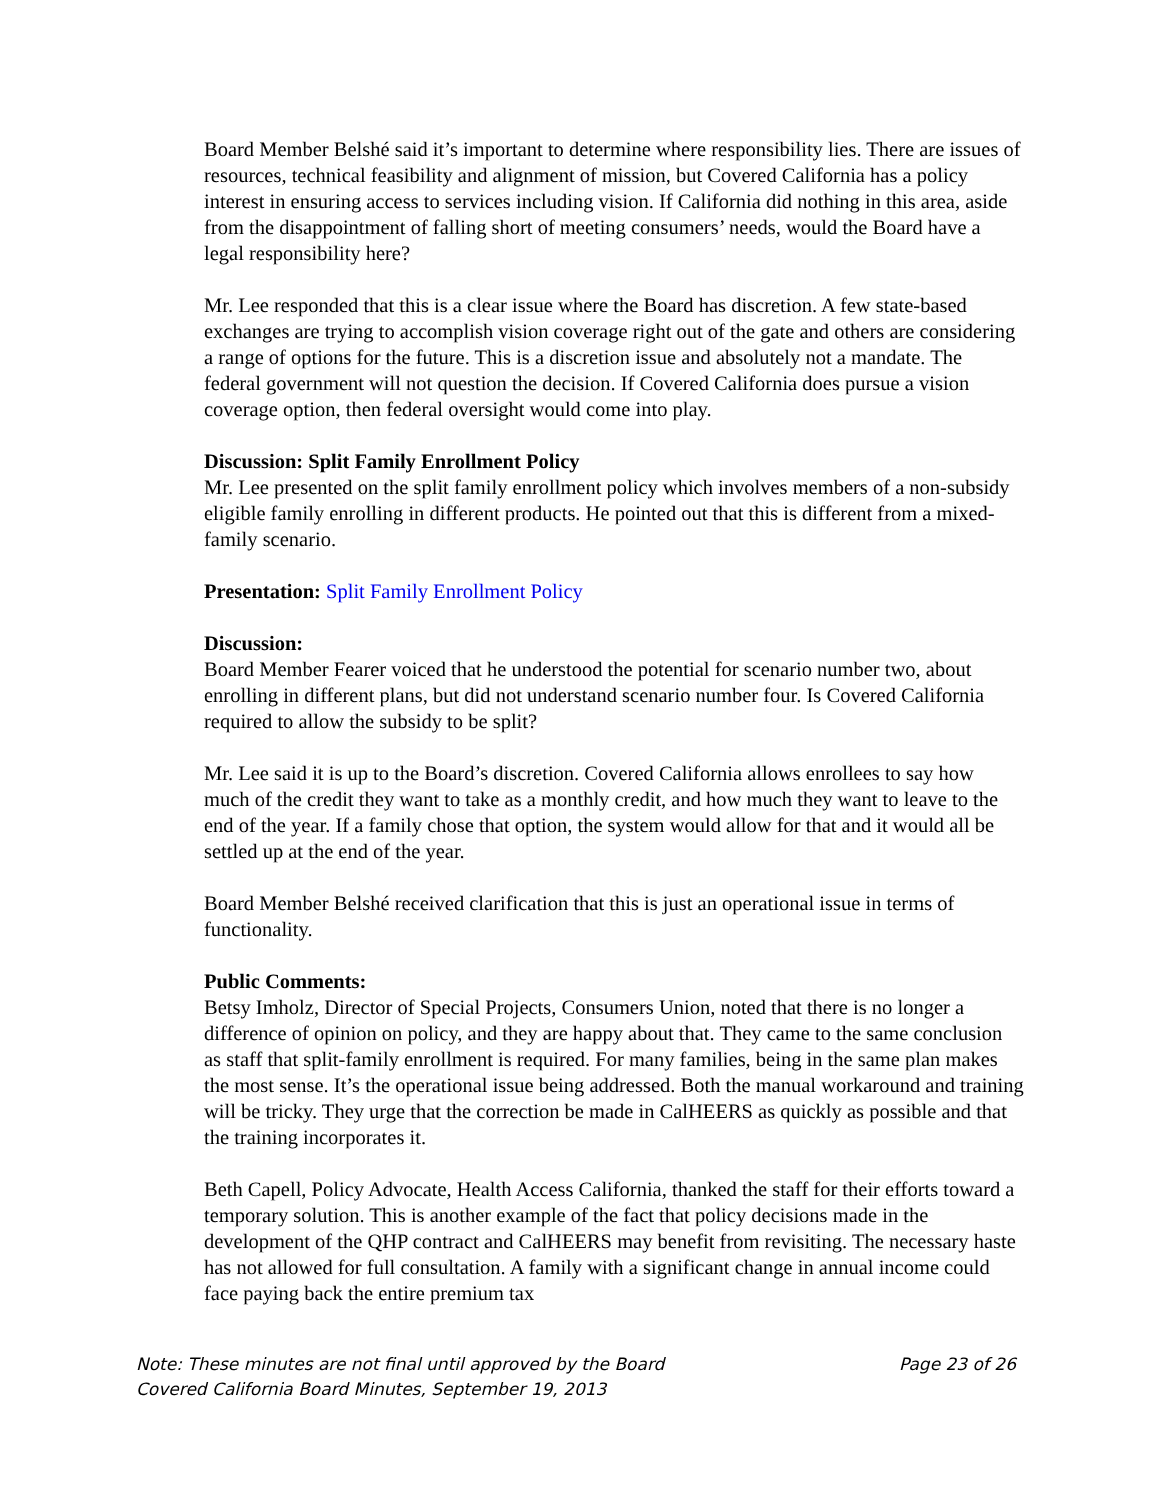Board Member Belshé said it’s important to determine where responsibility lies. There are issues of resources, technical feasibility and alignment of mission, but Covered California has a policy interest in ensuring access to services including vision. If California did nothing in this area, aside from the disappointment of falling short of meeting consumers’ needs, would the Board have a legal responsibility here?
Mr. Lee responded that this is a clear issue where the Board has discretion. A few state-based exchanges are trying to accomplish vision coverage right out of the gate and others are considering a range of options for the future. This is a discretion issue and absolutely not a mandate. The federal government will not question the decision. If Covered California does pursue a vision coverage option, then federal oversight would come into play.
Discussion: Split Family Enrollment Policy
Mr. Lee presented on the split family enrollment policy which involves members of a non-subsidy eligible family enrolling in different products. He pointed out that this is different from a mixed-family scenario.
Presentation: Split Family Enrollment Policy
Discussion:
Board Member Fearer voiced that he understood the potential for scenario number two, about enrolling in different plans, but did not understand scenario number four. Is Covered California required to allow the subsidy to be split?
Mr. Lee said it is up to the Board’s discretion. Covered California allows enrollees to say how much of the credit they want to take as a monthly credit, and how much they want to leave to the end of the year. If a family chose that option, the system would allow for that and it would all be settled up at the end of the year.
Board Member Belshé received clarification that this is just an operational issue in terms of functionality.
Public Comments:
Betsy Imholz, Director of Special Projects, Consumers Union, noted that there is no longer a difference of opinion on policy, and they are happy about that. They came to the same conclusion as staff that split-family enrollment is required. For many families, being in the same plan makes the most sense. It’s the operational issue being addressed. Both the manual workaround and training will be tricky. They urge that the correction be made in CalHEERS as quickly as possible and that the training incorporates it.
Beth Capell, Policy Advocate, Health Access California, thanked the staff for their efforts toward a temporary solution. This is another example of the fact that policy decisions made in the development of the QHP contract and CalHEERS may benefit from revisiting. The necessary haste has not allowed for full consultation. A family with a significant change in annual income could face paying back the entire premium tax
Note: These minutes are not final until approved by the Board Page 23 of 26
Covered California Board Minutes, September 19, 2013